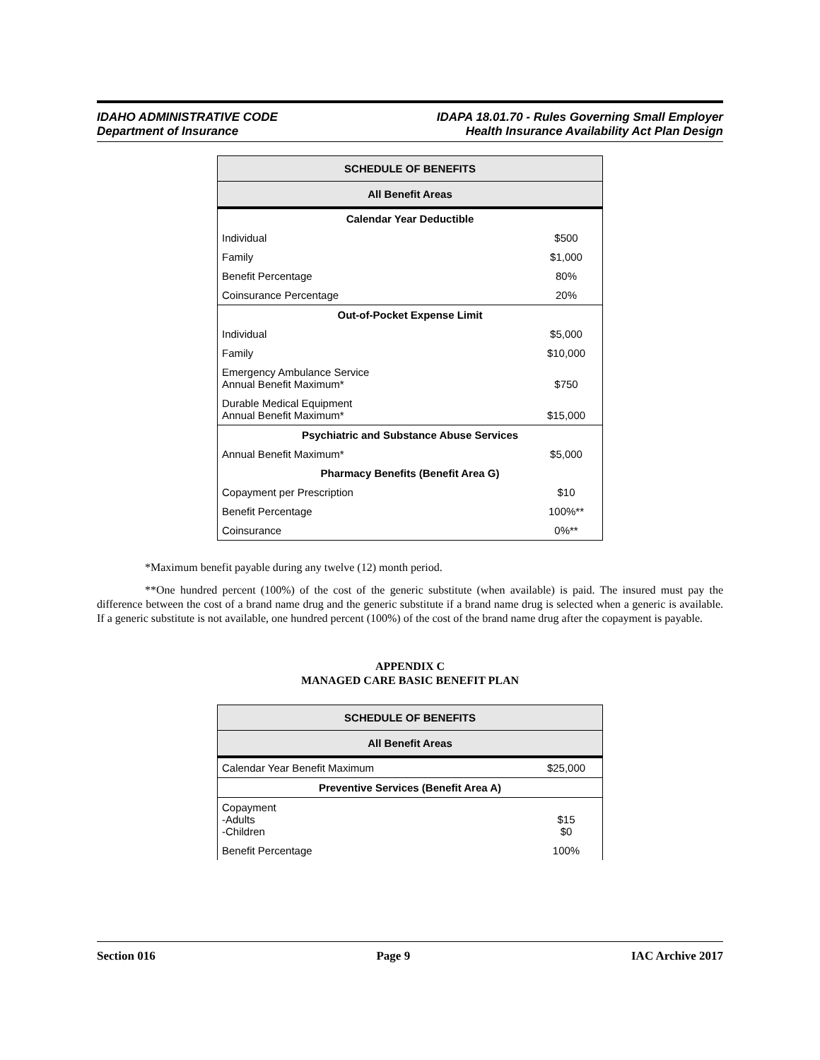IDAHO ADMINISTRATIVE CODE
Department of Insurance
IDAPA 18.01.70 - Rules Governing Small Employer
Health Insurance Availability Act Plan Design
| SCHEDULE OF BENEFITS | |
| --- | --- |
| All Benefit Areas | |
| Calendar Year Deductible | |
| Individual | $500 |
| Family | $1,000 |
| Benefit Percentage | 80% |
| Coinsurance Percentage | 20% |
| Out-of-Pocket Expense Limit | |
| Individual | $5,000 |
| Family | $10,000 |
| Emergency Ambulance Service Annual Benefit Maximum* | $750 |
| Durable Medical Equipment Annual Benefit Maximum* | $15,000 |
| Psychiatric and Substance Abuse Services | |
| Annual Benefit Maximum* | $5,000 |
| Pharmacy Benefits (Benefit Area G) | |
| Copayment per Prescription | $10 |
| Benefit Percentage | 100%** |
| Coinsurance | 0%** |
*Maximum benefit payable during any twelve (12) month period.
**One hundred percent (100%) of the cost of the generic substitute (when available) is paid. The insured must pay the difference between the cost of a brand name drug and the generic substitute if a brand name drug is selected when a generic is available. If a generic substitute is not available, one hundred percent (100%) of the cost of the brand name drug after the copayment is payable.
APPENDIX C
MANAGED CARE BASIC BENEFIT PLAN
| SCHEDULE OF BENEFITS | |
| --- | --- |
| All Benefit Areas | |
| Calendar Year Benefit Maximum | $25,000 |
| Preventive Services (Benefit Area A) | |
| Copayment -Adults -Children | $15 $0 |
| Benefit Percentage | 100% |
Section 016 Page 9 IAC Archive 2017